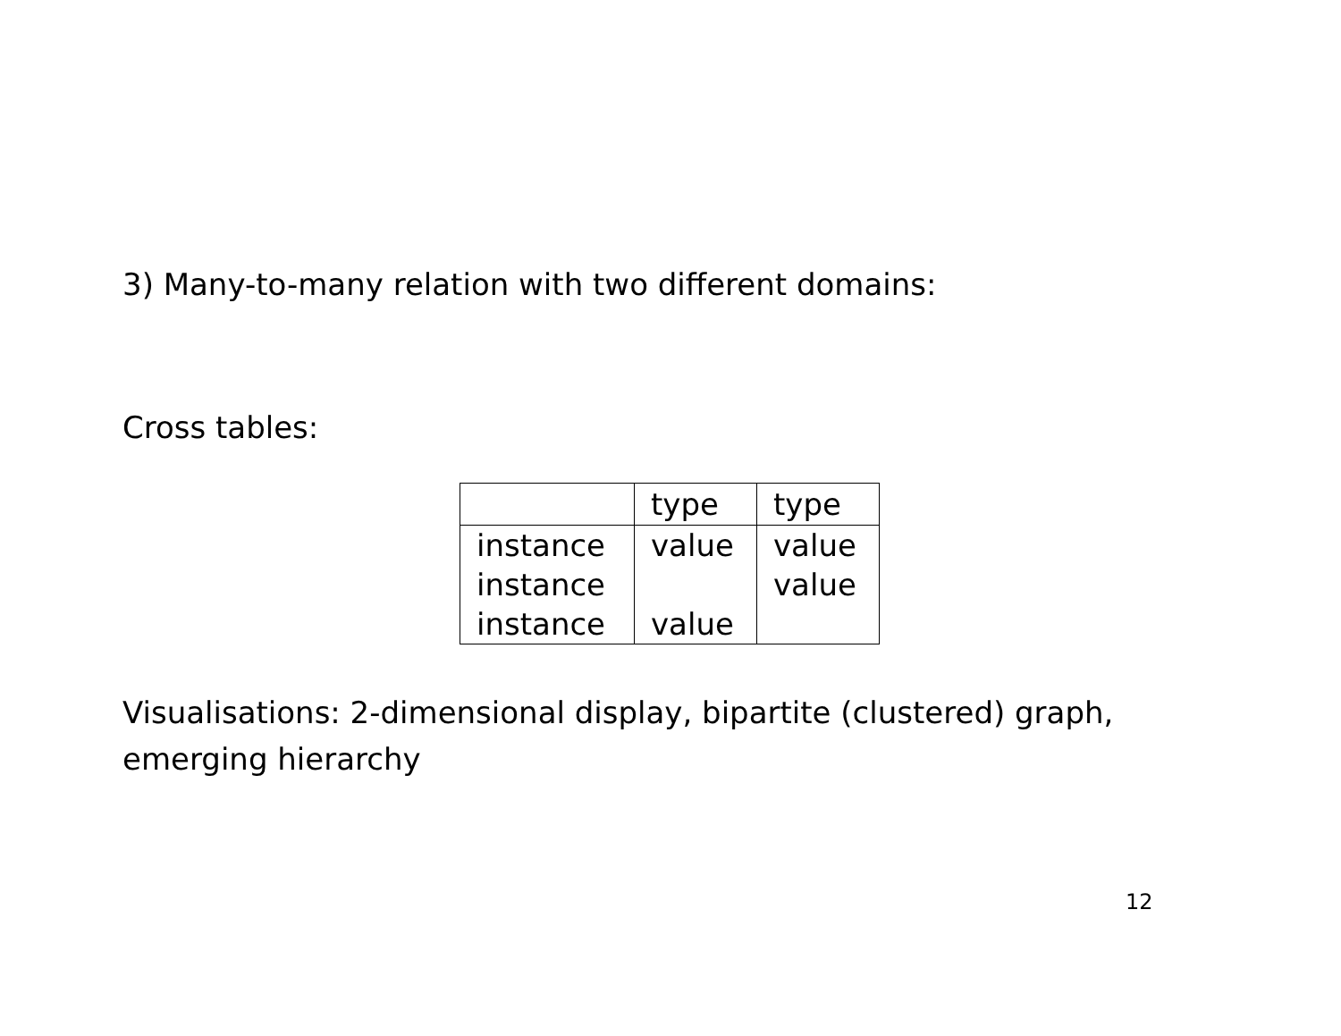3) Many-to-many relation with two different domains:
Cross tables:
| | type | type |
| --- | --- | --- |
| instance | value | value |
| instance | | value |
| instance | value | |
Visualisations: 2-dimensional display, bipartite (clustered) graph, emerging hierarchy
12